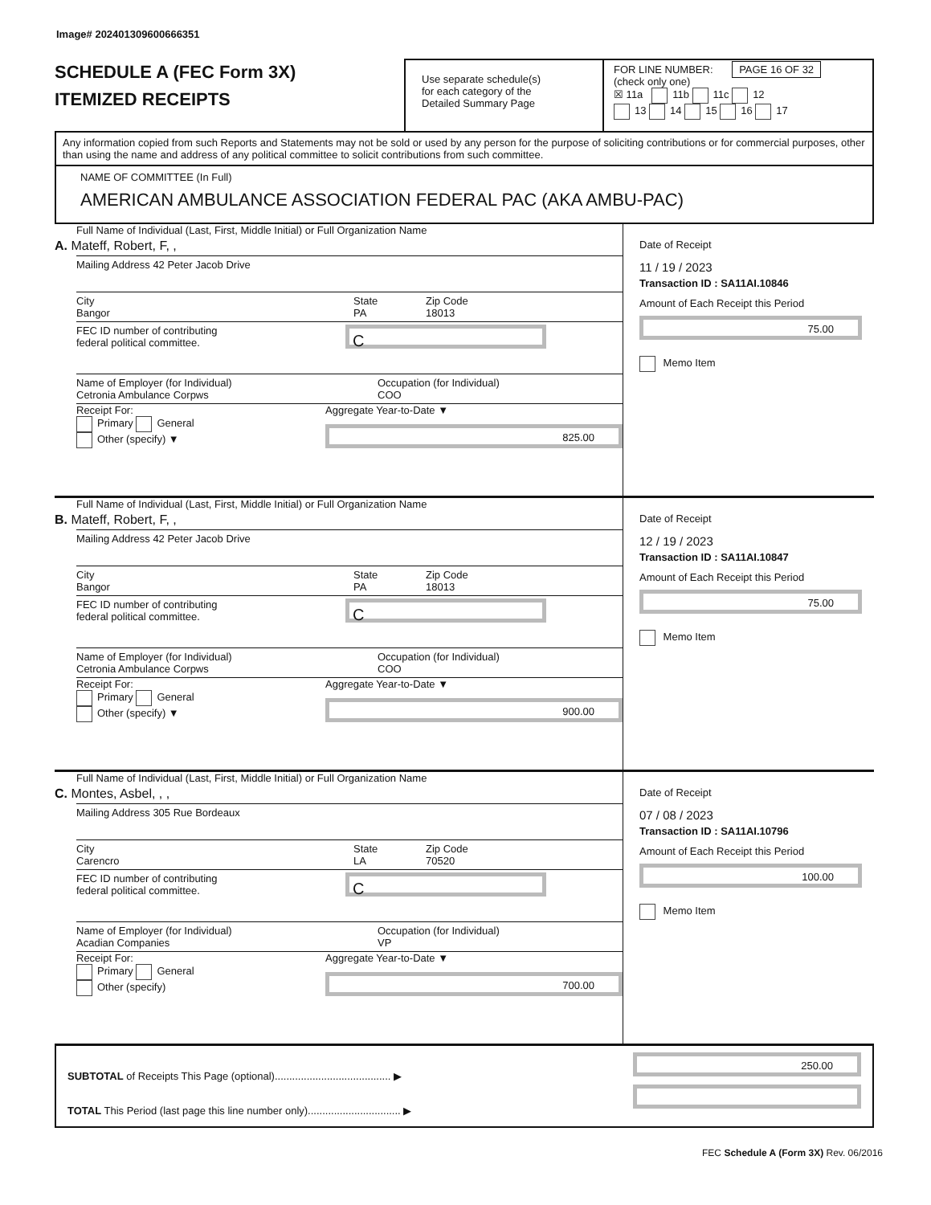Image# 202401309600666351
SCHEDULE A (FEC Form 3X)
ITEMIZED RECEIPTS
Use separate schedule(s)
for each category of the
Detailed Summary Page
FOR LINE NUMBER: PAGE 16 OF 32
(check only one)
☒ 11a 11b 11c 12
13 14 15 16 17
Any information copied from such Reports and Statements may not be sold or used by any person for the purpose of soliciting contributions or for commercial purposes, other than using the name and address of any political committee to solicit contributions from such committee.
NAME OF COMMITTEE (In Full)
AMERICAN AMBULANCE ASSOCIATION FEDERAL PAC (AKA AMBU-PAC)
Full Name of Individual (Last, First, Middle Initial) or Full Organization Name
A. Mateff, Robert, F, ,
Mailing Address 42 Peter Jacob Drive
City
Bangor
State
PA
Zip Code
18013
FEC ID number of contributing
federal political committee.
C
Name of Employer (for Individual)
Cetronia Ambulance Corpws
Occupation (for Individual)
COO
Receipt For:
Primary General
Other (specify) ▼
Aggregate Year-to-Date ▼
825.00
Date of Receipt
11 / 19 / 2023
Transaction ID : SA11AI.10846
Amount of Each Receipt this Period
75.00
Memo Item
Full Name of Individual (Last, First, Middle Initial) or Full Organization Name
B. Mateff, Robert, F, ,
Mailing Address 42 Peter Jacob Drive
City
Bangor
State
PA
Zip Code
18013
FEC ID number of contributing
federal political committee.
C
Name of Employer (for Individual)
Cetronia Ambulance Corpws
Occupation (for Individual)
COO
Receipt For:
Primary General
Other (specify) ▼
Aggregate Year-to-Date ▼
900.00
Date of Receipt
12 / 19 / 2023
Transaction ID : SA11AI.10847
Amount of Each Receipt this Period
75.00
Memo Item
Full Name of Individual (Last, First, Middle Initial) or Full Organization Name
C. Montes, Asbel, , ,
Mailing Address 305 Rue Bordeaux
City
Carencro
State
LA
Zip Code
70520
FEC ID number of contributing
federal political committee.
C
Name of Employer (for Individual)
Acadian Companies
Occupation (for Individual)
VP
Receipt For:
Primary General
Other (specify)
Aggregate Year-to-Date ▼
700.00
Date of Receipt
07 / 08 / 2023
Transaction ID : SA11AI.10796
Amount of Each Receipt this Period
100.00
Memo Item
SUBTOTAL of Receipts This Page (optional)........................................ ▶
TOTAL This Period (last page this line number only)................................ ▶
250.00
FEC Schedule A (Form 3X) Rev. 06/2016